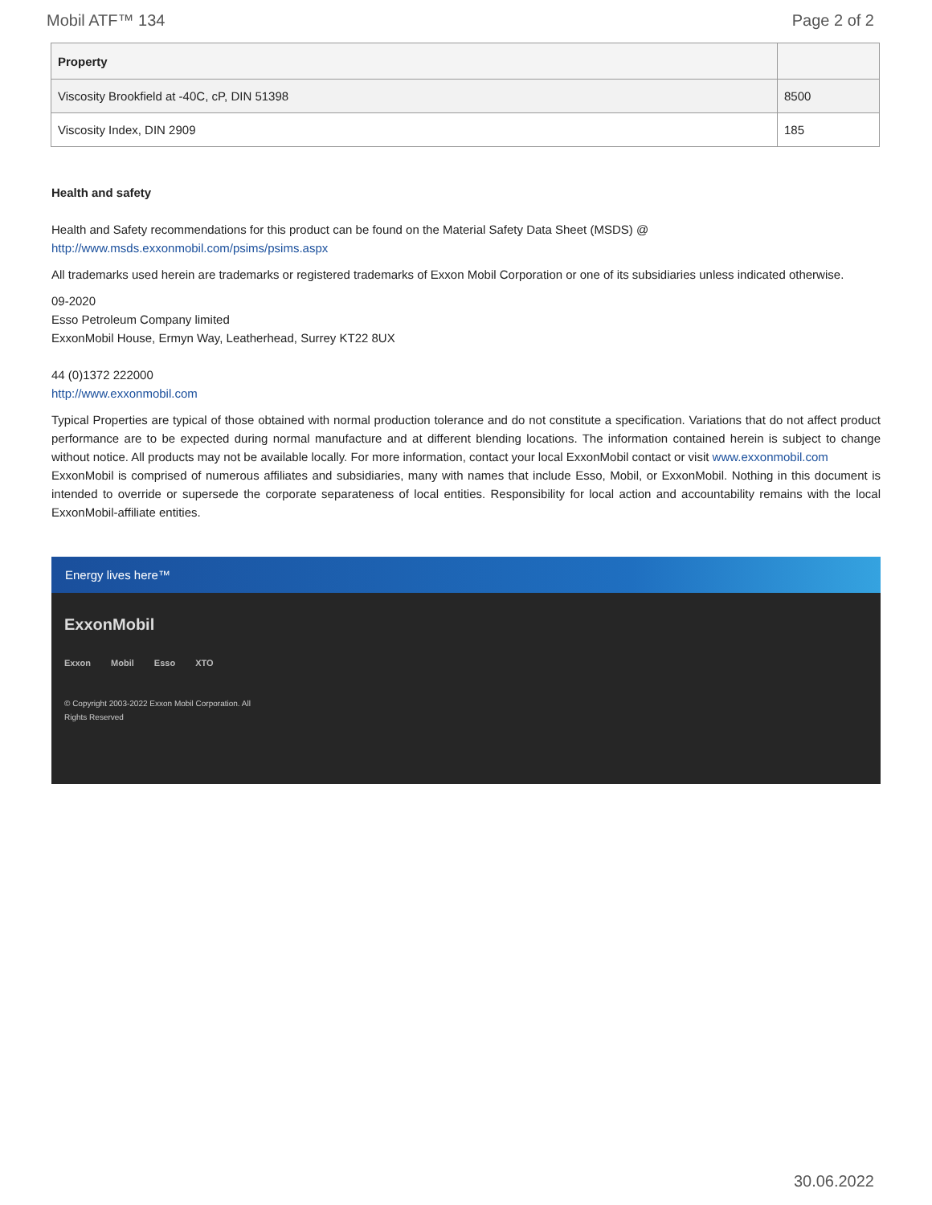Mobil ATF™ 134 Page 2 of 2
| Property | |
| --- | --- |
| Viscosity Brookfield at -40C, cP, DIN 51398 | 8500 |
| Viscosity Index, DIN 2909 | 185 |
Health and safety
Health and Safety recommendations for this product can be found on the Material Safety Data Sheet (MSDS) @ http://www.msds.exxonmobil.com/psims/psims.aspx
All trademarks used herein are trademarks or registered trademarks of Exxon Mobil Corporation or one of its subsidiaries unless indicated otherwise.
09-2020
Esso Petroleum Company limited
ExxonMobil House, Ermyn Way, Leatherhead, Surrey KT22 8UX
44 (0)1372 222000
http://www.exxonmobil.com
Typical Properties are typical of those obtained with normal production tolerance and do not constitute a specification. Variations that do not affect product performance are to be expected during normal manufacture and at different blending locations. The information contained herein is subject to change without notice. All products may not be available locally. For more information, contact your local ExxonMobil contact or visit www.exxonmobil.com
ExxonMobil is comprised of numerous affiliates and subsidiaries, many with names that include Esso, Mobil, or ExxonMobil. Nothing in this document is intended to override or supersede the corporate separateness of local entities. Responsibility for local action and accountability remains with the local ExxonMobil-affiliate entities.
Energy lives here™
ExxonMobil
Exxon Mobil Esso XTO
© Copyright 2003-2022 Exxon Mobil Corporation. All Rights Reserved
30.06.2022